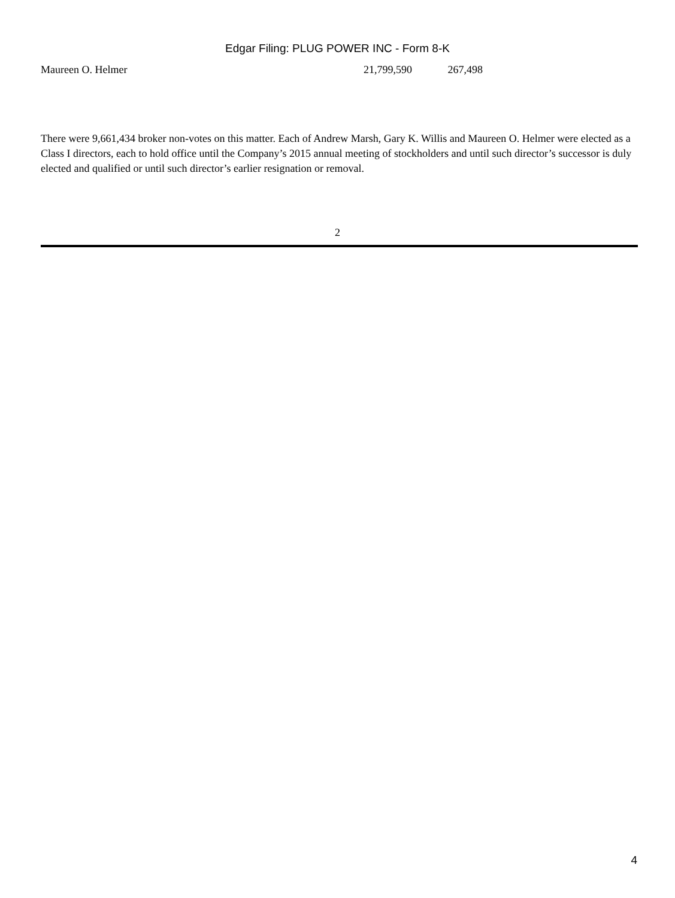Edgar Filing: PLUG POWER INC - Form 8-K
| Maureen O. Helmer | 21,799,590 | 267,498 |
There were 9,661,434 broker non-votes on this matter. Each of Andrew Marsh, Gary K. Willis and Maureen O. Helmer were elected as a Class I directors, each to hold office until the Company’s 2015 annual meeting of stockholders and until such director’s successor is duly elected and qualified or until such director’s earlier resignation or removal.
2
4